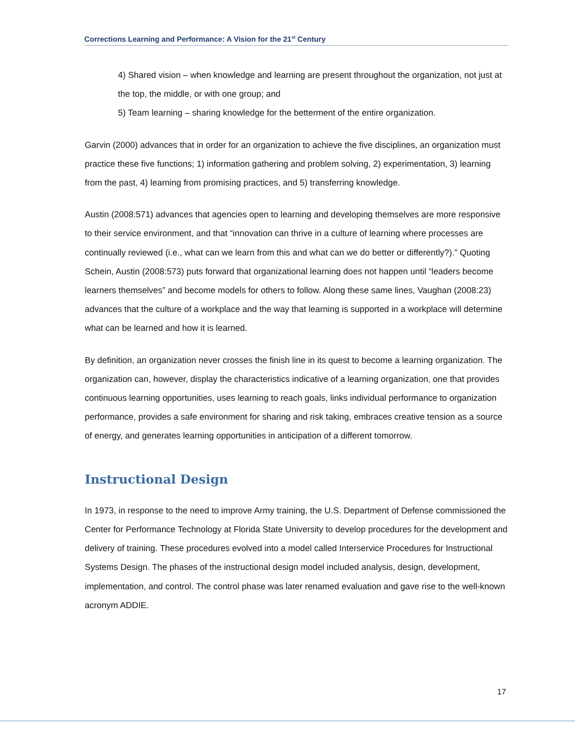Corrections Learning and Performance: A Vision for the 21<sup>st</sup> Century
4) Shared vision – when knowledge and learning are present throughout the organization, not just at the top, the middle, or with one group; and
5) Team learning – sharing knowledge for the betterment of the entire organization.
Garvin (2000) advances that in order for an organization to achieve the five disciplines, an organization must practice these five functions; 1) information gathering and problem solving, 2) experimentation, 3) learning from the past, 4) learning from promising practices, and 5) transferring knowledge.
Austin (2008:571) advances that agencies open to learning and developing themselves are more responsive to their service environment, and that “innovation can thrive in a culture of learning where processes are continually reviewed (i.e., what can we learn from this and what can we do better or differently?).” Quoting Schein, Austin (2008:573) puts forward that organizational learning does not happen until “leaders become learners themselves” and become models for others to follow. Along these same lines, Vaughan (2008:23) advances that the culture of a workplace and the way that learning is supported in a workplace will determine what can be learned and how it is learned.
By definition, an organization never crosses the finish line in its quest to become a learning organization. The organization can, however, display the characteristics indicative of a learning organization, one that provides continuous learning opportunities, uses learning to reach goals, links individual performance to organization performance, provides a safe environment for sharing and risk taking, embraces creative tension as a source of energy, and generates learning opportunities in anticipation of a different tomorrow.
Instructional Design
In 1973, in response to the need to improve Army training, the U.S. Department of Defense commissioned the Center for Performance Technology at Florida State University to develop procedures for the development and delivery of training. These procedures evolved into a model called Interservice Procedures for Instructional Systems Design. The phases of the instructional design model included analysis, design, development, implementation, and control. The control phase was later renamed evaluation and gave rise to the well-known acronym ADDIE.
17